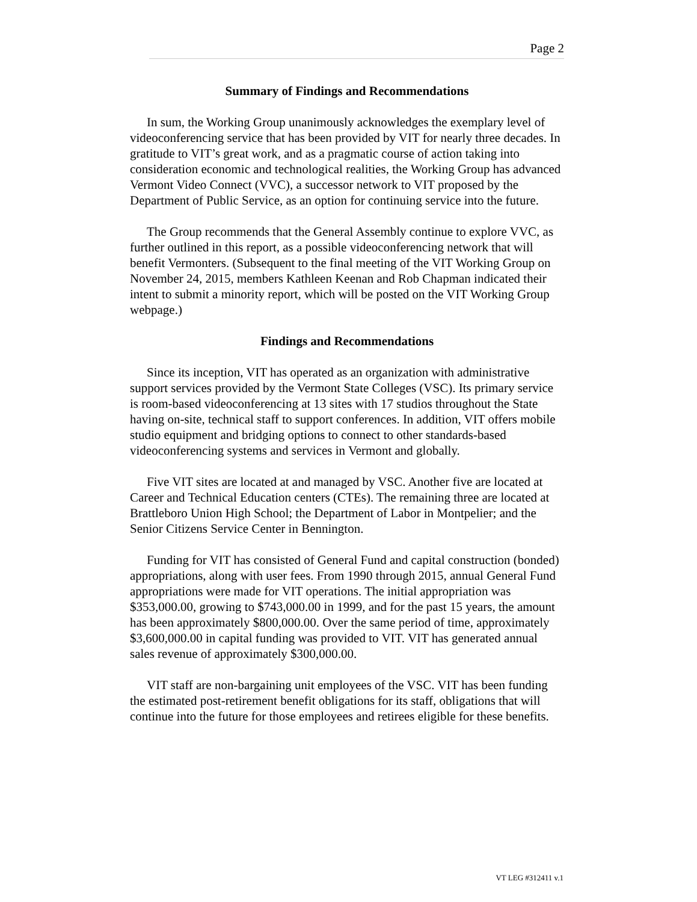Page 2
Summary of Findings and Recommendations
In sum, the Working Group unanimously acknowledges the exemplary level of videoconferencing service that has been provided by VIT for nearly three decades. In gratitude to VIT’s great work, and as a pragmatic course of action taking into consideration economic and technological realities, the Working Group has advanced Vermont Video Connect (VVC), a successor network to VIT proposed by the Department of Public Service, as an option for continuing service into the future.
The Group recommends that the General Assembly continue to explore VVC, as further outlined in this report, as a possible videoconferencing network that will benefit Vermonters. (Subsequent to the final meeting of the VIT Working Group on November 24, 2015, members Kathleen Keenan and Rob Chapman indicated their intent to submit a minority report, which will be posted on the VIT Working Group webpage.)
Findings and Recommendations
Since its inception, VIT has operated as an organization with administrative support services provided by the Vermont State Colleges (VSC). Its primary service is room-based videoconferencing at 13 sites with 17 studios throughout the State having on-site, technical staff to support conferences. In addition, VIT offers mobile studio equipment and bridging options to connect to other standards-based videoconferencing systems and services in Vermont and globally.
Five VIT sites are located at and managed by VSC. Another five are located at Career and Technical Education centers (CTEs). The remaining three are located at Brattleboro Union High School; the Department of Labor in Montpelier; and the Senior Citizens Service Center in Bennington.
Funding for VIT has consisted of General Fund and capital construction (bonded) appropriations, along with user fees. From 1990 through 2015, annual General Fund appropriations were made for VIT operations. The initial appropriation was $353,000.00, growing to $743,000.00 in 1999, and for the past 15 years, the amount has been approximately $800,000.00. Over the same period of time, approximately $3,600,000.00 in capital funding was provided to VIT. VIT has generated annual sales revenue of approximately $300,000.00.
VIT staff are non-bargaining unit employees of the VSC. VIT has been funding the estimated post-retirement benefit obligations for its staff, obligations that will continue into the future for those employees and retirees eligible for these benefits.
VT LEG #312411 v.1